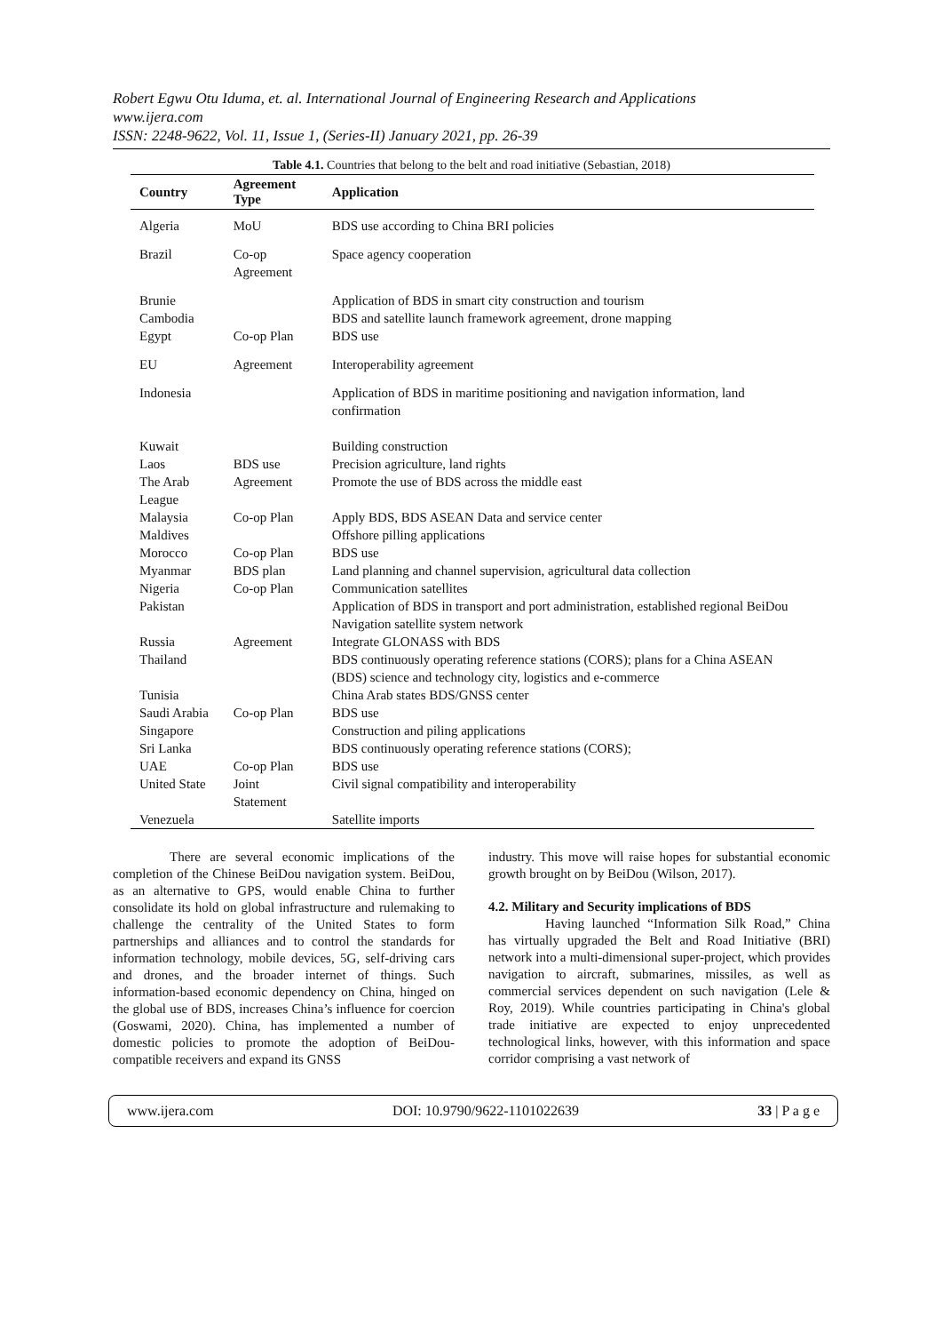Robert Egwu Otu Iduma, et. al. International Journal of Engineering Research and Applications
www.ijera.com
ISSN: 2248-9622, Vol. 11, Issue 1, (Series-II) January 2021, pp. 26-39
Table 4.1. Countries that belong to the belt and road initiative (Sebastian, 2018)
| Country | Agreement Type | Application |
| --- | --- | --- |
| Algeria | MoU | BDS use according to China BRI policies |
| Brazil | Co-op Agreement | Space agency cooperation |
| Brunie | | Application of BDS in smart city construction and tourism |
| Cambodia | | BDS and satellite launch framework agreement, drone mapping |
| Egypt | Co-op Plan | BDS use |
| EU | Agreement | Interoperability agreement |
| Indonesia | | Application of BDS in maritime positioning and navigation information, land confirmation |
| Kuwait | | Building construction |
| Laos | BDS use | Precision agriculture, land rights |
| The Arab League | Agreement | Promote the use of BDS across the middle east |
| Malaysia | Co-op Plan | Apply BDS, BDS ASEAN Data and service center |
| Maldives | | Offshore pilling applications |
| Morocco | Co-op Plan | BDS use |
| Myanmar | BDS plan | Land planning and channel supervision, agricultural data collection |
| Nigeria | Co-op Plan | Communication satellites |
| Pakistan | | Application of BDS in transport and port administration, established regional BeiDou Navigation satellite system network |
| Russia | Agreement | Integrate GLONASS with BDS |
| Thailand | | BDS continuously operating reference stations (CORS); plans for a China ASEAN (BDS) science and technology city, logistics and e-commerce |
| Tunisia | | China Arab states BDS/GNSS center |
| Saudi Arabia | Co-op Plan | BDS use |
| Singapore | | Construction and piling applications |
| Sri Lanka | | BDS continuously operating reference stations (CORS); |
| UAE | Co-op Plan | BDS use |
| United State | Joint Statement | Civil signal compatibility and interoperability |
| Venezuela | | Satellite imports |
There are several economic implications of the completion of the Chinese BeiDou navigation system. BeiDou, as an alternative to GPS, would enable China to further consolidate its hold on global infrastructure and rulemaking to challenge the centrality of the United States to form partnerships and alliances and to control the standards for information technology, mobile devices, 5G, self-driving cars and drones, and the broader internet of things. Such information-based economic dependency on China, hinged on the global use of BDS, increases China’s influence for coercion (Goswami, 2020). China, has implemented a number of domestic policies to promote the adoption of BeiDou-compatible receivers and expand its GNSS
industry. This move will raise hopes for substantial economic growth brought on by BeiDou (Wilson, 2017).
4.2. Military and Security implications of BDS
Having launched “Information Silk Road,” China has virtually upgraded the Belt and Road Initiative (BRI) network into a multi-dimensional super-project, which provides navigation to aircraft, submarines, missiles, as well as commercial services dependent on such navigation (Lele & Roy, 2019). While countries participating in China's global trade initiative are expected to enjoy unprecedented technological links, however, with this information and space corridor comprising a vast network of
www.ijera.com DOI: 10.9790/9622-1101022639 33 | P a g e